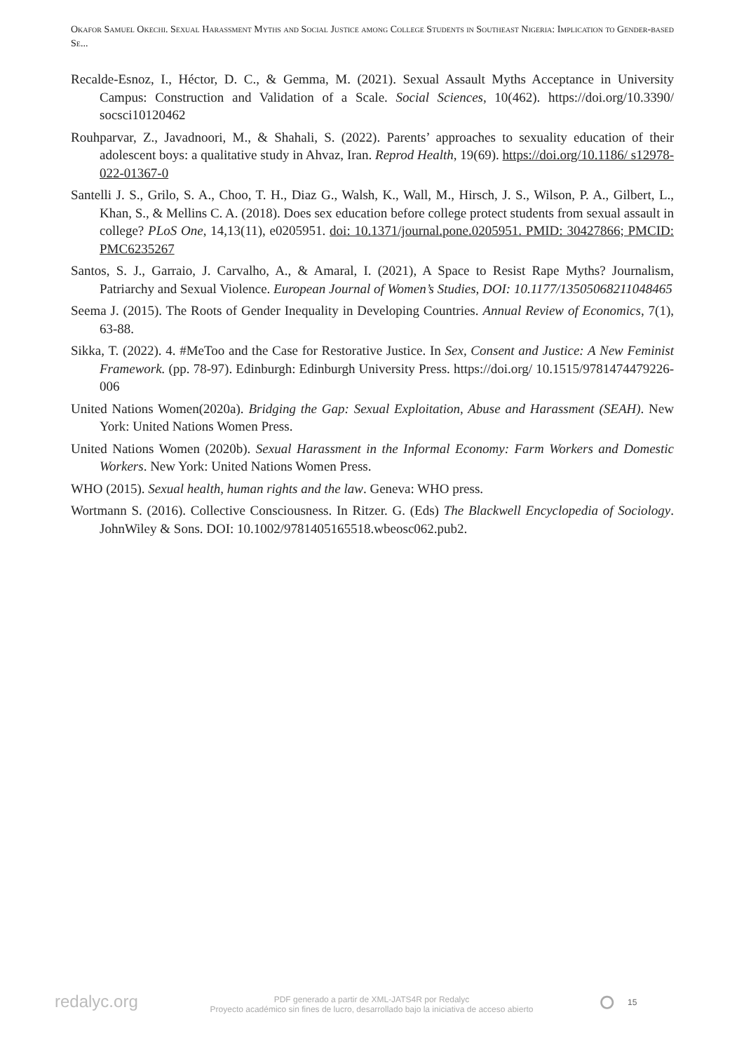Okafor Samuel Okechi. Sexual Harassment Myths and Social Justice among College Students in Southeast Nigeria: Implication to Gender-based Se...
Recalde-Esnoz, I., Héctor, D. C., & Gemma, M. (2021). Sexual Assault Myths Acceptance in University Campus: Construction and Validation of a Scale. Social Sciences, 10(462). https://doi.org/10.3390/ socsci10120462
Rouhparvar, Z., Javadnoori, M., & Shahali, S. (2022). Parents’ approaches to sexuality education of their adolescent boys: a qualitative study in Ahvaz, Iran. Reprod Health, 19(69). https://doi.org/10.1186/ s12978-022-01367-0
Santelli J. S., Grilo, S. A., Choo, T. H., Diaz G., Walsh, K., Wall, M., Hirsch, J. S., Wilson, P. A., Gilbert, L., Khan, S., & Mellins C. A. (2018). Does sex education before college protect students from sexual assault in college? PLoS One, 14,13(11), e0205951. doi: 10.1371/journal.pone.0205951. PMID: 30427866; PMCID: PMC6235267
Santos, S. J., Garraio, J. Carvalho, A., & Amaral, I. (2021), A Space to Resist Rape Myths? Journalism, Patriarchy and Sexual Violence. European Journal of Women’s Studies, DOI: 10.1177/13505068211048465
Seema J. (2015). The Roots of Gender Inequality in Developing Countries. Annual Review of Economics, 7(1), 63-88.
Sikka, T. (2022). 4. #MeToo and the Case for Restorative Justice. In Sex, Consent and Justice: A New Feminist Framework. (pp. 78-97). Edinburgh: Edinburgh University Press. https://doi.org/ 10.1515/9781474479226-006
United Nations Women(2020a). Bridging the Gap: Sexual Exploitation, Abuse and Harassment (SEAH). New York: United Nations Women Press.
United Nations Women (2020b). Sexual Harassment in the Informal Economy: Farm Workers and Domestic Workers. New York: United Nations Women Press.
WHO (2015). Sexual health, human rights and the law. Geneva: WHO press.
Wortmann S. (2016). Collective Consciousness. In Ritzer. G. (Eds) The Blackwell Encyclopedia of Sociology. JohnWiley & Sons. DOI: 10.1002/9781405165518.wbeosc062.pub2.
redalyc.org
PDF generado a partir de XML-JATS4R por Redalyc
Proyecto académico sin fines de lucro, desarrollado bajo la iniciativa de acceso abierto
⭘ 15